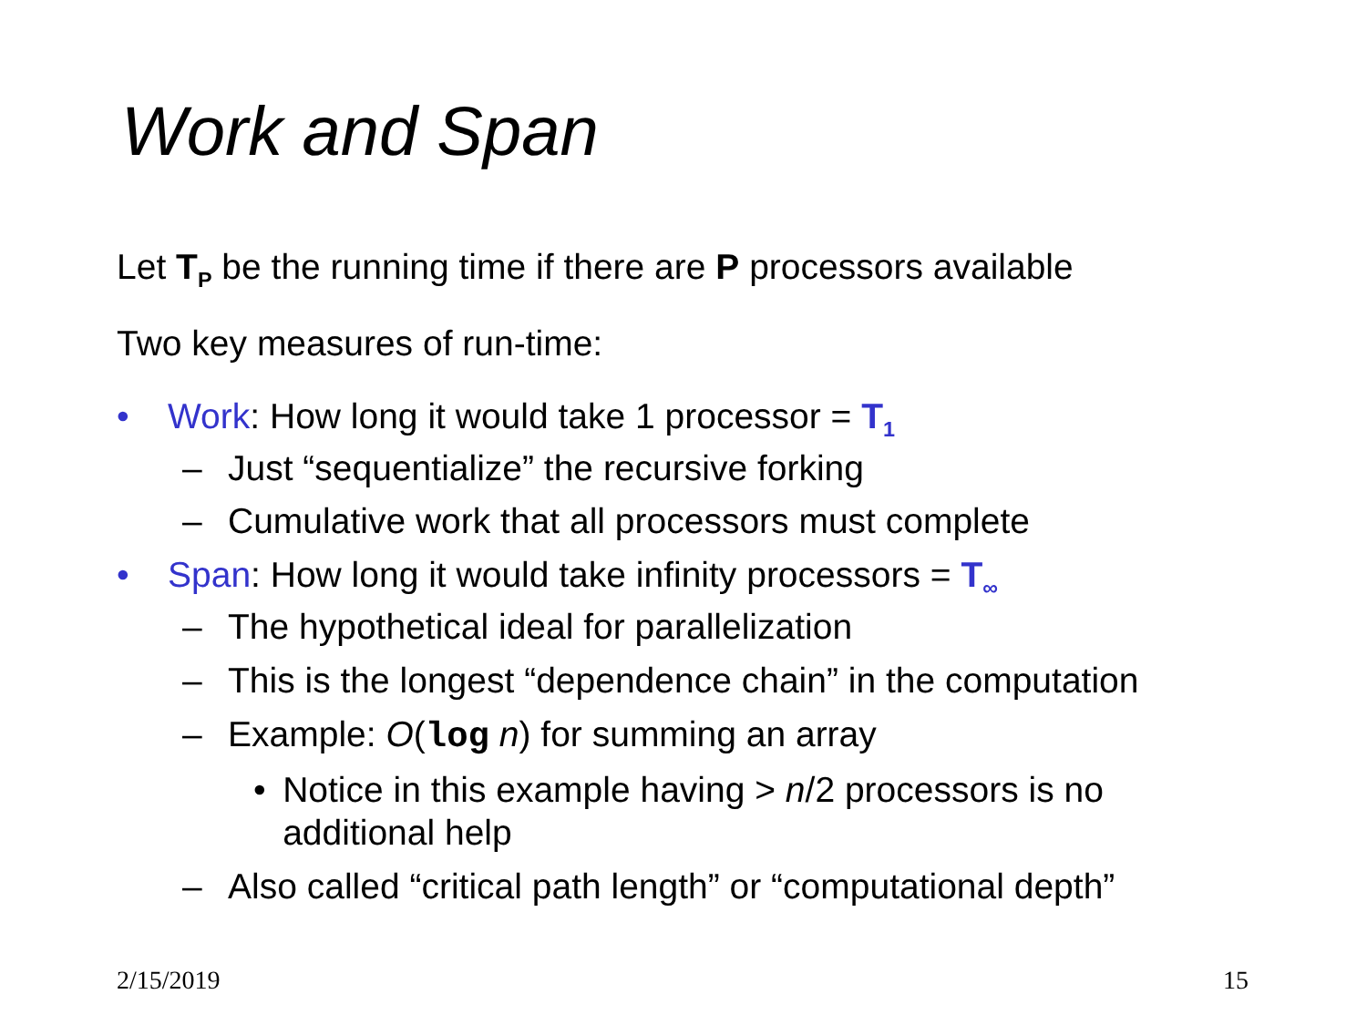Work and Span
Let T<sub>P</sub> be the running time if there are P processors available
Two key measures of run-time:
• Work: How long it would take 1 processor = T<sub>1</sub>
– Just “sequentialize” the recursive forking
– Cumulative work that all processors must complete
• Span: How long it would take infinity processors = T<sub>∞</sub>
– The hypothetical ideal for parallelization
– This is the longest “dependence chain” in the computation
– Example: O(log n) for summing an array
• Notice in this example having > n/2 processors is no additional help
– Also called “critical path length” or “computational depth”
2/15/2019 15